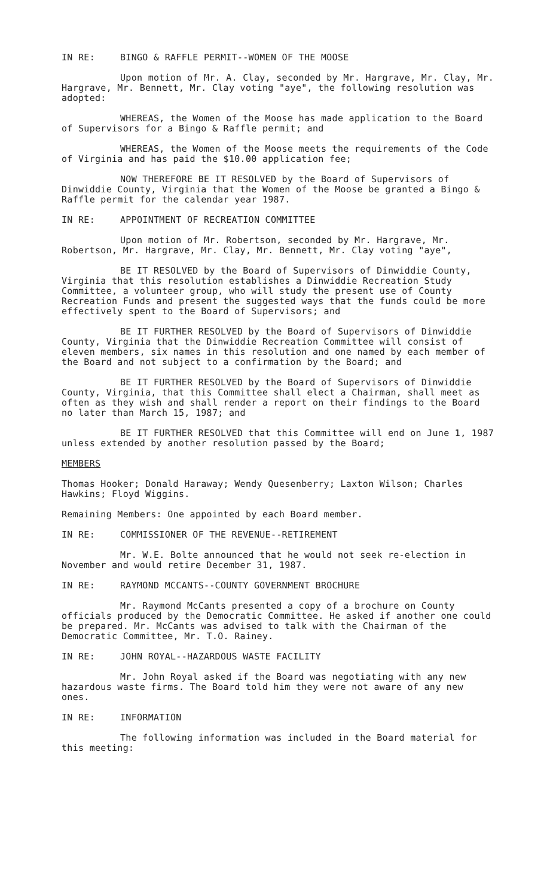IN RE: BINGO & RAFFLE PERMIT--WOMEN OF THE MOOSE
Upon motion of Mr. A. Clay, seconded by Mr. Hargrave, Mr. Clay, Mr. Hargrave, Mr. Bennett, Mr. Clay voting "aye", the following resolution was adopted:
WHEREAS, the Women of the Moose has made application to the Board of Supervisors for a Bingo & Raffle permit; and
WHEREAS, the Women of the Moose meets the requirements of the Code of Virginia and has paid the $10.00 application fee;
NOW THEREFORE BE IT RESOLVED by the Board of Supervisors of Dinwiddie County, Virginia that the Women of the Moose be granted a Bingo & Raffle permit for the calendar year 1987.
IN RE: APPOINTMENT OF RECREATION COMMITTEE
Upon motion of Mr. Robertson, seconded by Mr. Hargrave, Mr. Robertson, Mr. Hargrave, Mr. Clay, Mr. Bennett, Mr. Clay voting "aye",
BE IT RESOLVED by the Board of Supervisors of Dinwiddie County, Virginia that this resolution establishes a Dinwiddie Recreation Study Committee, a volunteer group, who will study the present use of County Recreation Funds and present the suggested ways that the funds could be more effectively spent to the Board of Supervisors; and
BE IT FURTHER RESOLVED by the Board of Supervisors of Dinwiddie County, Virginia that the Dinwiddie Recreation Committee will consist of eleven members, six names in this resolution and one named by each member of the Board and not subject to a confirmation by the Board; and
BE IT FURTHER RESOLVED by the Board of Supervisors of Dinwiddie County, Virginia, that this Committee shall elect a Chairman, shall meet as often as they wish and shall render a report on their findings to the Board no later than March 15, 1987; and
BE IT FURTHER RESOLVED that this Committee will end on June 1, 1987 unless extended by another resolution passed by the Board;
MEMBERS
Thomas Hooker; Donald Haraway; Wendy Quesenberry; Laxton Wilson; Charles Hawkins; Floyd Wiggins.
Remaining Members: One appointed by each Board member.
IN RE: COMMISSIONER OF THE REVENUE--RETIREMENT
Mr. W.E. Bolte announced that he would not seek re-election in November and would retire December 31, 1987.
IN RE: RAYMOND MCCANTS--COUNTY GOVERNMENT BROCHURE
Mr. Raymond McCants presented a copy of a brochure on County officials produced by the Democratic Committee. He asked if another one could be prepared. Mr. McCants was advised to talk with the Chairman of the Democratic Committee, Mr. T.O. Rainey.
IN RE: JOHN ROYAL--HAZARDOUS WASTE FACILITY
Mr. John Royal asked if the Board was negotiating with any new hazardous waste firms. The Board told him they were not aware of any new ones.
IN RE: INFORMATION
The following information was included in the Board material for this meeting: